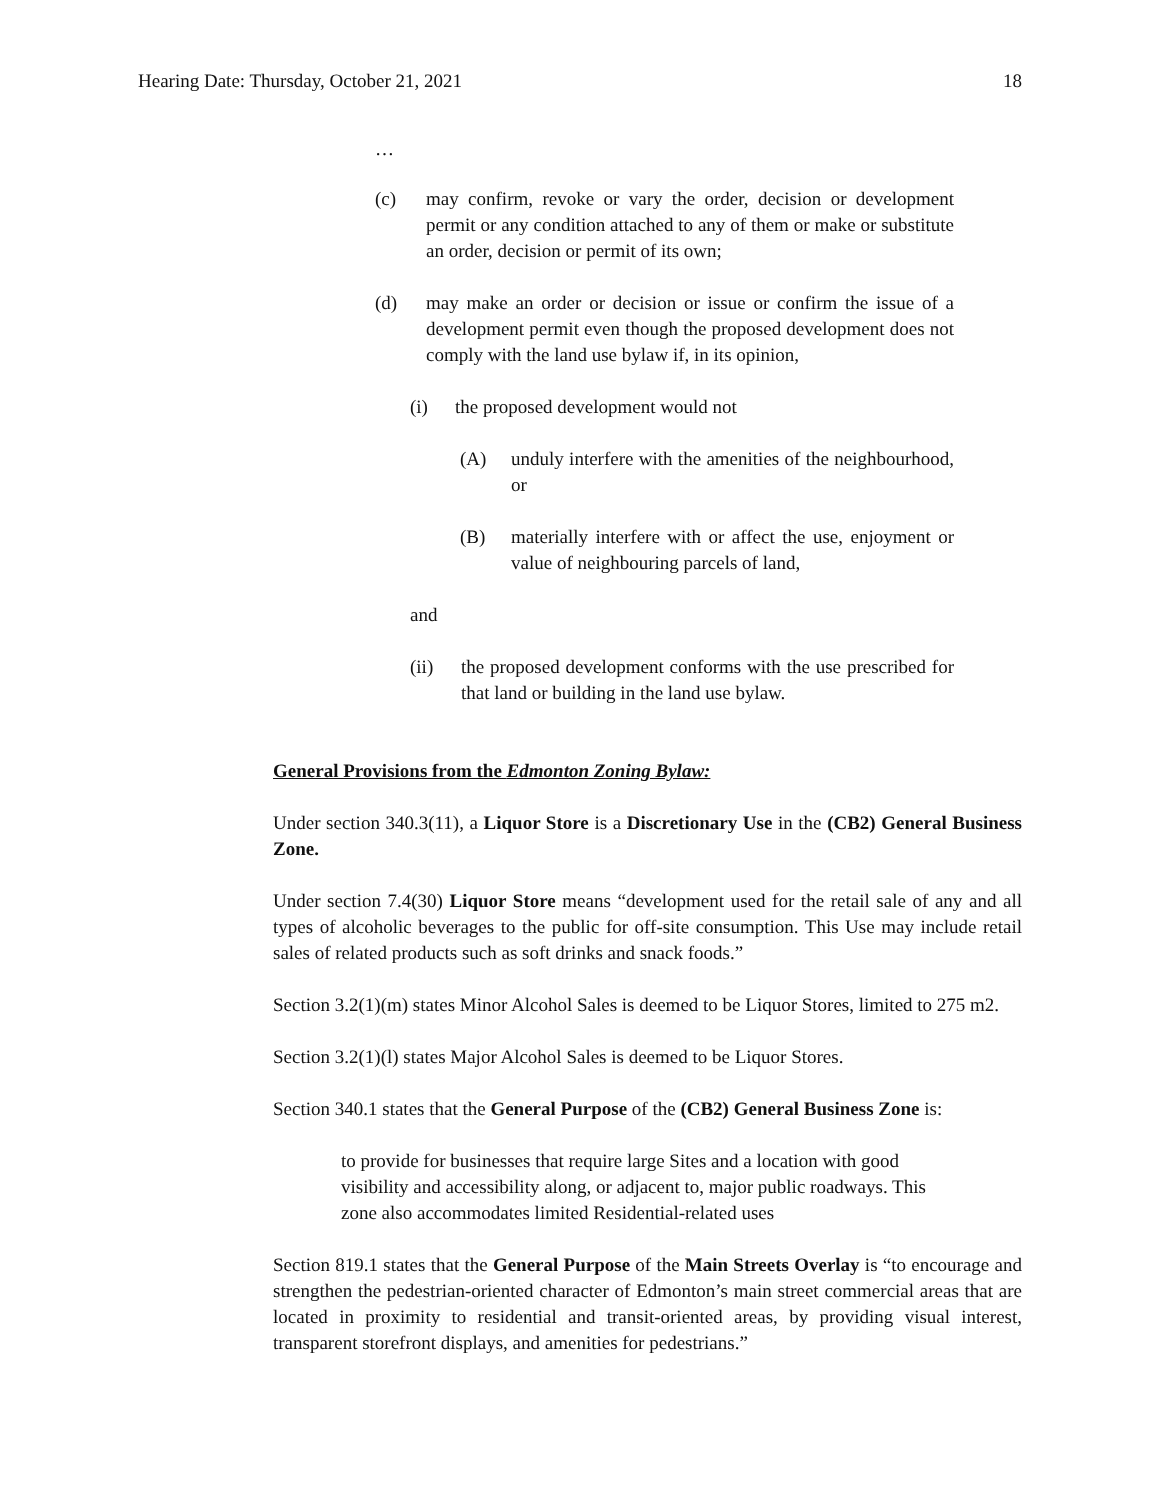Hearing Date: Thursday, October 21, 2021 18
…
(c) may confirm, revoke or vary the order, decision or development permit or any condition attached to any of them or make or substitute an order, decision or permit of its own;
(d) may make an order or decision or issue or confirm the issue of a development permit even though the proposed development does not comply with the land use bylaw if, in its opinion,
(i) the proposed development would not
(A) unduly interfere with the amenities of the neighbourhood, or
(B) materially interfere with or affect the use, enjoyment or value of neighbouring parcels of land,
and
(ii) the proposed development conforms with the use prescribed for that land or building in the land use bylaw.
General Provisions from the Edmonton Zoning Bylaw:
Under section 340.3(11), a Liquor Store is a Discretionary Use in the (CB2) General Business Zone.
Under section 7.4(30) Liquor Store means “development used for the retail sale of any and all types of alcoholic beverages to the public for off-site consumption. This Use may include retail sales of related products such as soft drinks and snack foods.”
Section 3.2(1)(m) states Minor Alcohol Sales is deemed to be Liquor Stores, limited to 275 m2.
Section 3.2(1)(l) states Major Alcohol Sales is deemed to be Liquor Stores.
Section 340.1 states that the General Purpose of the (CB2) General Business Zone is:
to provide for businesses that require large Sites and a location with good visibility and accessibility along, or adjacent to, major public roadways. This zone also accommodates limited Residential-related uses
Section 819.1 states that the General Purpose of the Main Streets Overlay is “to encourage and strengthen the pedestrian-oriented character of Edmonton’s main street commercial areas that are located in proximity to residential and transit-oriented areas, by providing visual interest, transparent storefront displays, and amenities for pedestrians.”